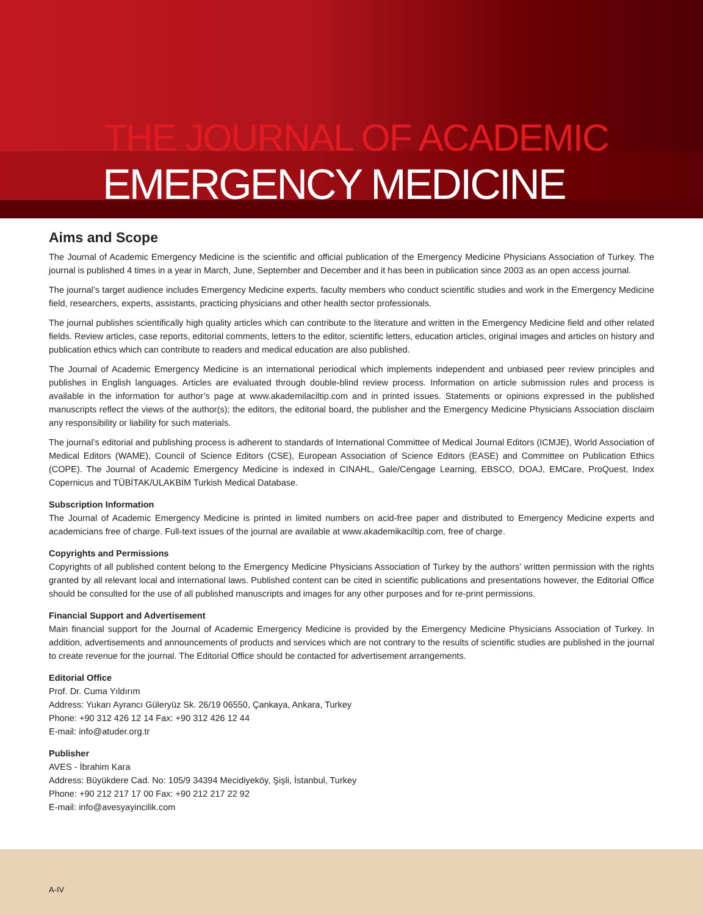THE JOURNAL OF ACADEMIC
EMERGENCY MEDICINE
Aims and Scope
The Journal of Academic Emergency Medicine is the scientific and official publication of the Emergency Medicine Physicians Association of Turkey. The journal is published 4 times in a year in March, June, September and December and it has been in publication since 2003 as an open access journal.
The journal’s target audience includes Emergency Medicine experts, faculty members who conduct scientific studies and work in the Emergency Medicine field, researchers, experts, assistants, practicing physicians and other health sector professionals.
The journal publishes scientifically high quality articles which can contribute to the literature and written in the Emergency Medicine field and other related fields. Review articles, case reports, editorial comments, letters to the editor, scientific letters, education articles, original images and articles on history and publication ethics which can contribute to readers and medical education are also published.
The Journal of Academic Emergency Medicine is an international periodical which implements independent and unbiased peer review principles and publishes in English languages. Articles are evaluated through double-blind review process. Information on article submission rules and process is available in the information for author’s page at www.akademilaciltip.com and in printed issues. Statements or opinions expressed in the published manuscripts reflect the views of the author(s); the editors, the editorial board, the publisher and the Emergency Medicine Physicians Association disclaim any responsibility or liability for such materials.
The journal’s editorial and publishing process is adherent to standards of International Committee of Medical Journal Editors (ICMJE), World Association of Medical Editors (WAME), Council of Science Editors (CSE), European Association of Science Editors (EASE) and Committee on Publication Ethics (COPE). The Journal of Academic Emergency Medicine is indexed in CINAHL, Gale/Cengage Learning, EBSCO, DOAJ, EMCare, ProQuest, Index Copernicus and TÜBİTAK/ULAKBİM Turkish Medical Database.
Subscription Information
The Journal of Academic Emergency Medicine is printed in limited numbers on acid-free paper and distributed to Emergency Medicine experts and academicians free of charge. Full-text issues of the journal are available at www.akademikaciltip.com, free of charge.
Copyrights and Permissions
Copyrights of all published content belong to the Emergency Medicine Physicians Association of Turkey by the authors’ written permission with the rights granted by all relevant local and international laws. Published content can be cited in scientific publications and presentations however, the Editorial Office should be consulted for the use of all published manuscripts and images for any other purposes and for re-print permissions.
Financial Support and Advertisement
Main financial support for the Journal of Academic Emergency Medicine is provided by the Emergency Medicine Physicians Association of Turkey. In addition, advertisements and announcements of products and services which are not contrary to the results of scientific studies are published in the journal to create revenue for the journal. The Editorial Office should be contacted for advertisement arrangements.
Editorial Office
Prof. Dr. Cuma Yıldırım
Address: Yukarı Ayrancı Güleryüz Sk. 26/19 06550, Çankaya, Ankara, Turkey
Phone: +90 312 426 12 14 Fax: +90 312 426 12 44
E-mail: info@atuder.org.tr
Publisher
AVES - İbrahim Kara
Address: Büyükdere Cad. No: 105/9 34394 Mecidiyeköy, Şişli, İstanbul, Turkey
Phone: +90 212 217 17 00 Fax: +90 212 217 22 92
E-mail: info@avesyayincilik.com
A-IV